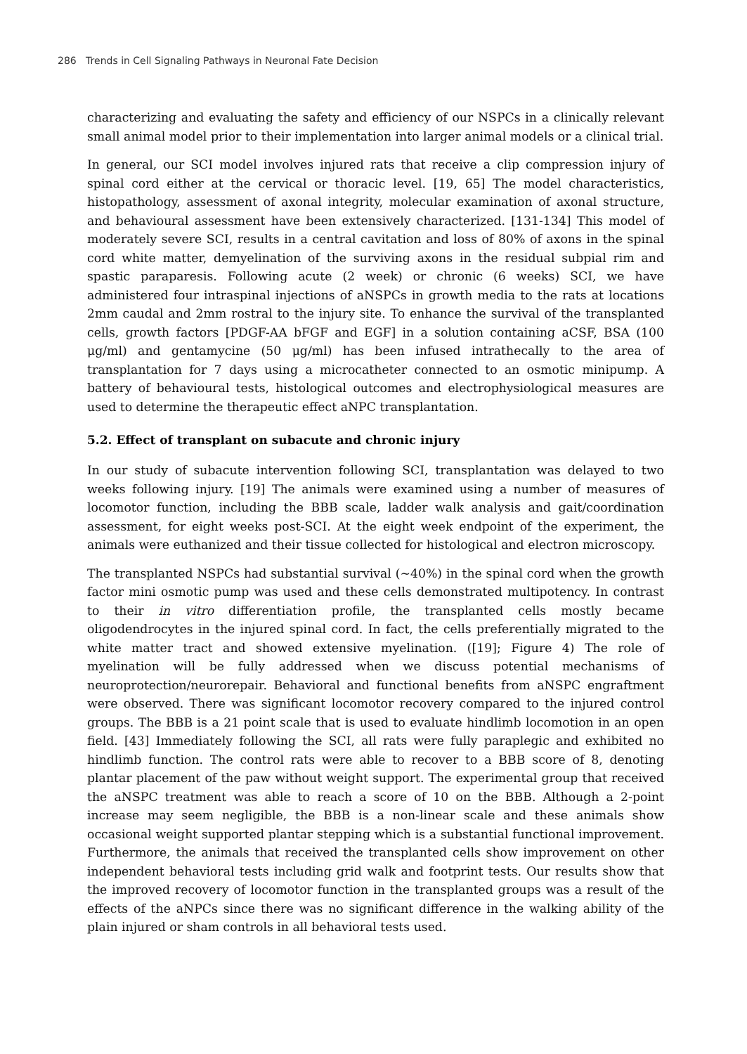286 Trends in Cell Signaling Pathways in Neuronal Fate Decision
characterizing and evaluating the safety and efficiency of our NSPCs in a clinically relevant small animal model prior to their implementation into larger animal models or a clinical trial.
In general, our SCI model involves injured rats that receive a clip compression injury of spinal cord either at the cervical or thoracic level. [19, 65] The model characteristics, histopathology, assessment of axonal integrity, molecular examination of axonal structure, and behavioural assessment have been extensively characterized. [131-134] This model of moderately severe SCI, results in a central cavitation and loss of 80% of axons in the spinal cord white matter, demyelination of the surviving axons in the residual subpial rim and spastic paraparesis. Following acute (2 week) or chronic (6 weeks) SCI, we have administered four intraspinal injections of aNSPCs in growth media to the rats at locations 2mm caudal and 2mm rostral to the injury site. To enhance the survival of the transplanted cells, growth factors [PDGF-AA bFGF and EGF] in a solution containing aCSF, BSA (100 μg/ml) and gentamycine (50 μg/ml) has been infused intrathecally to the area of transplantation for 7 days using a microcatheter connected to an osmotic minipump. A battery of behavioural tests, histological outcomes and electrophysiological measures are used to determine the therapeutic effect aNPC transplantation.
5.2. Effect of transplant on subacute and chronic injury
In our study of subacute intervention following SCI, transplantation was delayed to two weeks following injury. [19] The animals were examined using a number of measures of locomotor function, including the BBB scale, ladder walk analysis and gait/coordination assessment, for eight weeks post-SCI. At the eight week endpoint of the experiment, the animals were euthanized and their tissue collected for histological and electron microscopy.
The transplanted NSPCs had substantial survival (~40%) in the spinal cord when the growth factor mini osmotic pump was used and these cells demonstrated multipotency. In contrast to their in vitro differentiation profile, the transplanted cells mostly became oligodendrocytes in the injured spinal cord. In fact, the cells preferentially migrated to the white matter tract and showed extensive myelination. ([19]; Figure 4) The role of myelination will be fully addressed when we discuss potential mechanisms of neuroprotection/neurorepair. Behavioral and functional benefits from aNSPC engraftment were observed. There was significant locomotor recovery compared to the injured control groups. The BBB is a 21 point scale that is used to evaluate hindlimb locomotion in an open field. [43] Immediately following the SCI, all rats were fully paraplegic and exhibited no hindlimb function. The control rats were able to recover to a BBB score of 8, denoting plantar placement of the paw without weight support. The experimental group that received the aNSPC treatment was able to reach a score of 10 on the BBB. Although a 2-point increase may seem negligible, the BBB is a non-linear scale and these animals show occasional weight supported plantar stepping which is a substantial functional improvement. Furthermore, the animals that received the transplanted cells show improvement on other independent behavioral tests including grid walk and footprint tests. Our results show that the improved recovery of locomotor function in the transplanted groups was a result of the effects of the aNPCs since there was no significant difference in the walking ability of the plain injured or sham controls in all behavioral tests used.